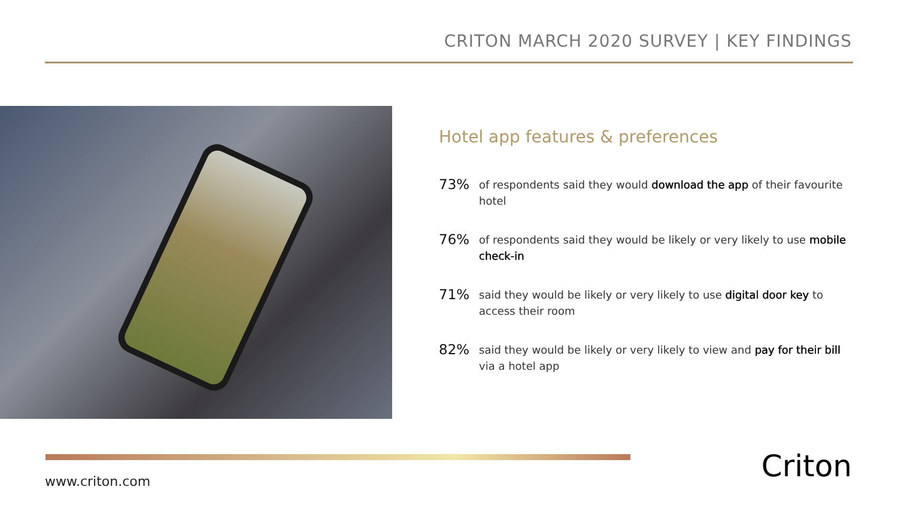CRITON MARCH 2020 SURVEY | KEY FINDINGS
Hotel app features & preferences
73%
of respondents said they would download the app of their favourite hotel
76%
of respondents said they would be likely or very likely to use mobile check-in
71%
said they would be likely or very likely to use digital door key to access their room
82%
said they would be likely or very likely to view and pay for their bill via a hotel app
www.criton.com Criton